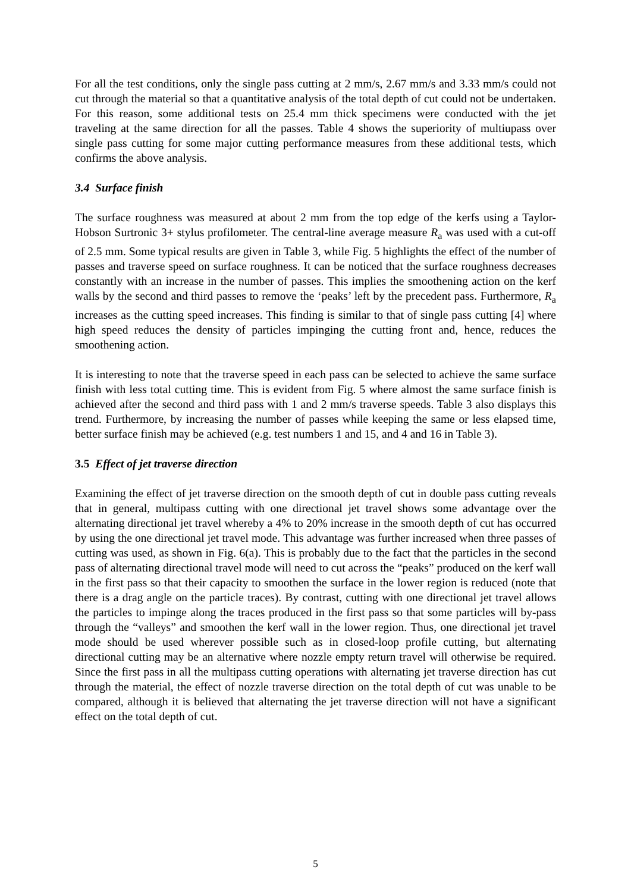For all the test conditions, only the single pass cutting at 2 mm/s, 2.67 mm/s and 3.33 mm/s could not cut through the material so that a quantitative analysis of the total depth of cut could not be undertaken. For this reason, some additional tests on 25.4 mm thick specimens were conducted with the jet traveling at the same direction for all the passes. Table 4 shows the superiority of multiupass over single pass cutting for some major cutting performance measures from these additional tests, which confirms the above analysis.
3.4 Surface finish
The surface roughness was measured at about 2 mm from the top edge of the kerfs using a Taylor-Hobson Surtronic 3+ stylus profilometer. The central-line average measure R<sub>a</sub> was used with a cut-off of 2.5 mm. Some typical results are given in Table 3, while Fig. 5 highlights the effect of the number of passes and traverse speed on surface roughness. It can be noticed that the surface roughness decreases constantly with an increase in the number of passes. This implies the smoothening action on the kerf walls by the second and third passes to remove the ‘peaks’ left by the precedent pass. Furthermore, R<sub>a</sub> increases as the cutting speed increases. This finding is similar to that of single pass cutting [4] where high speed reduces the density of particles impinging the cutting front and, hence, reduces the smoothening action.
It is interesting to note that the traverse speed in each pass can be selected to achieve the same surface finish with less total cutting time. This is evident from Fig. 5 where almost the same surface finish is achieved after the second and third pass with 1 and 2 mm/s traverse speeds. Table 3 also displays this trend. Furthermore, by increasing the number of passes while keeping the same or less elapsed time, better surface finish may be achieved (e.g. test numbers 1 and 15, and 4 and 16 in Table 3).
3.5 Effect of jet traverse direction
Examining the effect of jet traverse direction on the smooth depth of cut in double pass cutting reveals that in general, multipass cutting with one directional jet travel shows some advantage over the alternating directional jet travel whereby a 4% to 20% increase in the smooth depth of cut has occurred by using the one directional jet travel mode. This advantage was further increased when three passes of cutting was used, as shown in Fig. 6(a). This is probably due to the fact that the particles in the second pass of alternating directional travel mode will need to cut across the “peaks” produced on the kerf wall in the first pass so that their capacity to smoothen the surface in the lower region is reduced (note that there is a drag angle on the particle traces). By contrast, cutting with one directional jet travel allows the particles to impinge along the traces produced in the first pass so that some particles will by-pass through the “valleys” and smoothen the kerf wall in the lower region. Thus, one directional jet travel mode should be used wherever possible such as in closed-loop profile cutting, but alternating directional cutting may be an alternative where nozzle empty return travel will otherwise be required. Since the first pass in all the multipass cutting operations with alternating jet traverse direction has cut through the material, the effect of nozzle traverse direction on the total depth of cut was unable to be compared, although it is believed that alternating the jet traverse direction will not have a significant effect on the total depth of cut.
5